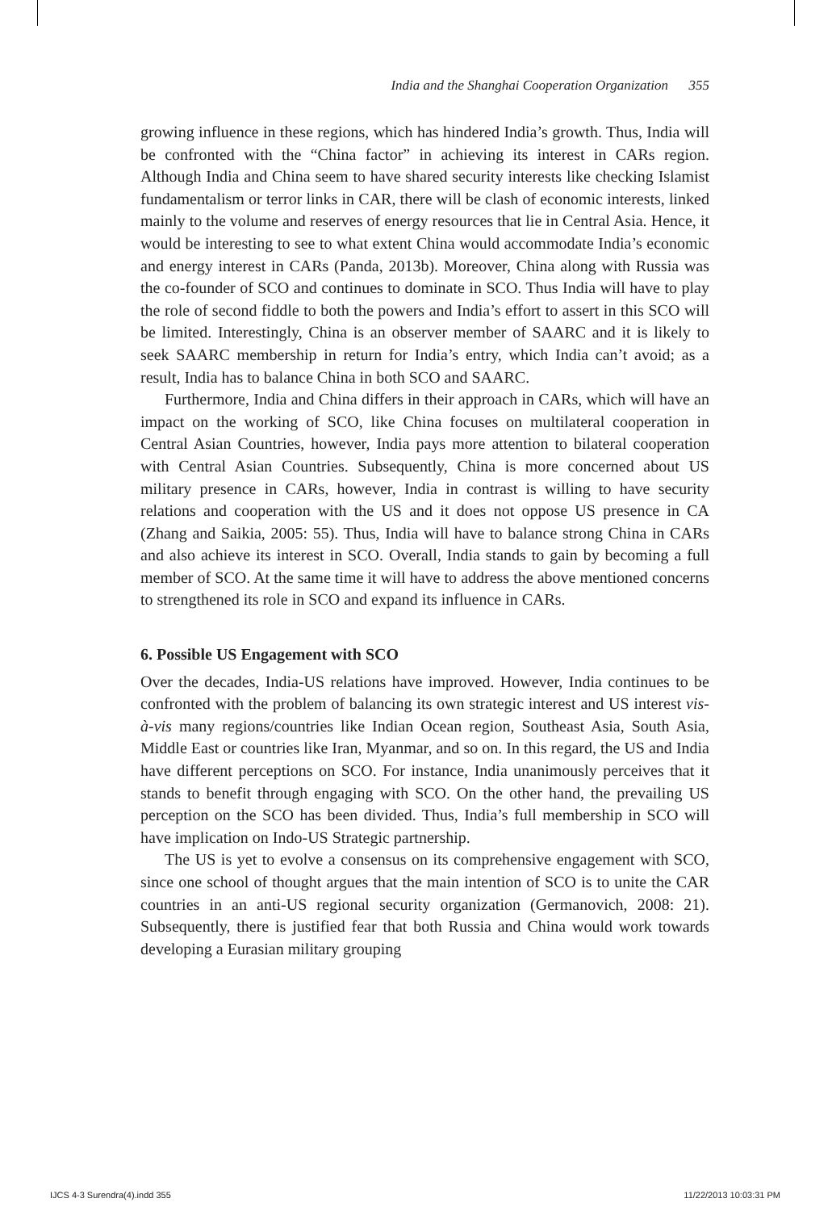India and the Shanghai Cooperation Organization 355
growing influence in these regions, which has hindered India’s growth. Thus, India will be confronted with the “China factor” in achieving its interest in CARs region. Although India and China seem to have shared security interests like checking Islamist fundamentalism or terror links in CAR, there will be clash of economic interests, linked mainly to the volume and reserves of energy resources that lie in Central Asia. Hence, it would be interesting to see to what extent China would accommodate India’s economic and energy interest in CARs (Panda, 2013b). Moreover, China along with Russia was the co-founder of SCO and continues to dominate in SCO. Thus India will have to play the role of second fiddle to both the powers and India’s effort to assert in this SCO will be limited. Interestingly, China is an observer member of SAARC and it is likely to seek SAARC membership in return for India’s entry, which India can’t avoid; as a result, India has to balance China in both SCO and SAARC.
Furthermore, India and China differs in their approach in CARs, which will have an impact on the working of SCO, like China focuses on multilateral cooperation in Central Asian Countries, however, India pays more attention to bilateral cooperation with Central Asian Countries. Subsequently, China is more concerned about US military presence in CARs, however, India in contrast is willing to have security relations and cooperation with the US and it does not oppose US presence in CA (Zhang and Saikia, 2005: 55). Thus, India will have to balance strong China in CARs and also achieve its interest in SCO. Overall, India stands to gain by becoming a full member of SCO. At the same time it will have to address the above mentioned concerns to strengthened its role in SCO and expand its influence in CARs.
6. Possible US Engagement with SCO
Over the decades, India-US relations have improved. However, India continues to be confronted with the problem of balancing its own strategic interest and US interest vis-à-vis many regions/countries like Indian Ocean region, Southeast Asia, South Asia, Middle East or countries like Iran, Myanmar, and so on. In this regard, the US and India have different perceptions on SCO. For instance, India unanimously perceives that it stands to benefit through engaging with SCO. On the other hand, the prevailing US perception on the SCO has been divided. Thus, India’s full membership in SCO will have implication on Indo-US Strategic partnership.
The US is yet to evolve a consensus on its comprehensive engagement with SCO, since one school of thought argues that the main intention of SCO is to unite the CAR countries in an anti-US regional security organization (Germanovich, 2008: 21). Subsequently, there is justified fear that both Russia and China would work towards developing a Eurasian military grouping
IJCS 4-3 Surendra(4).indd 355 11/22/2013 10:03:31 PM